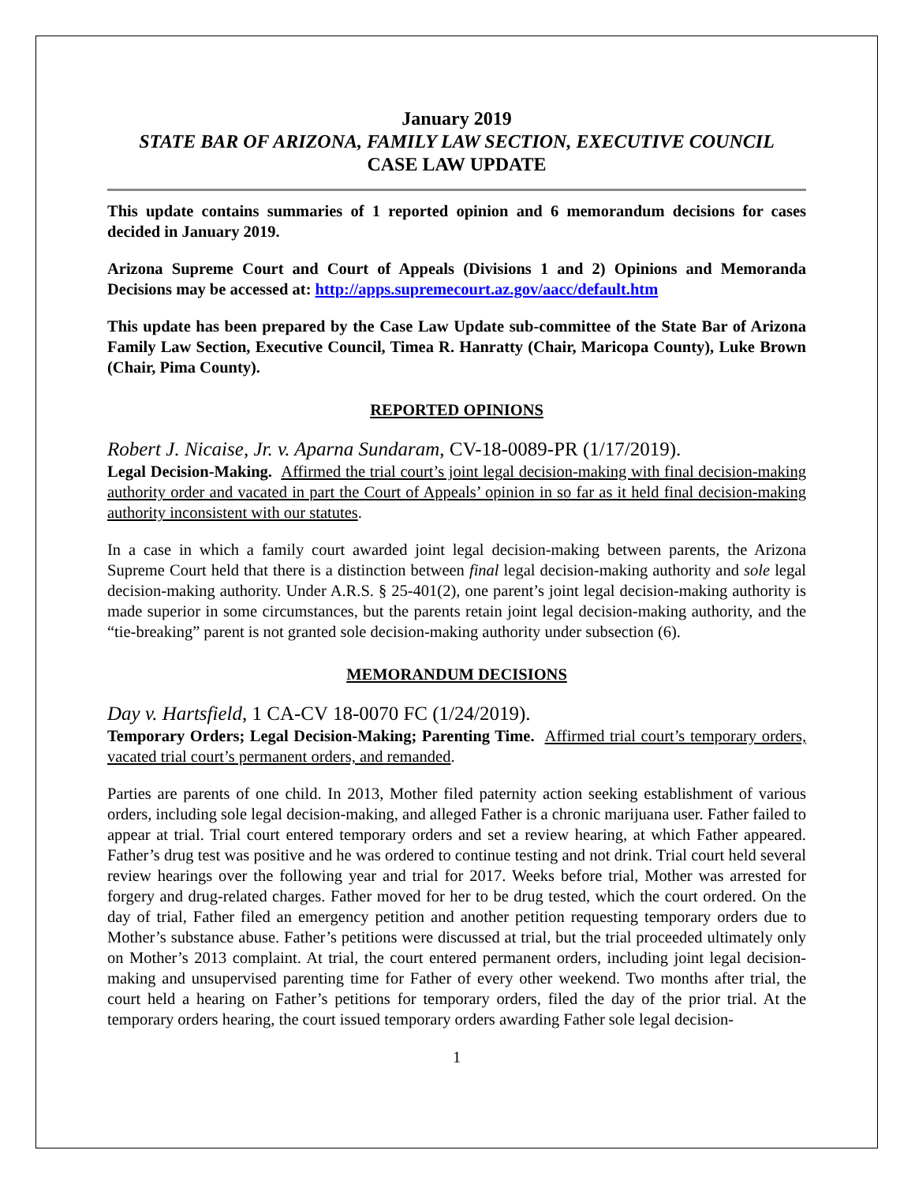January 2019
STATE BAR OF ARIZONA, FAMILY LAW SECTION, EXECUTIVE COUNCIL
CASE LAW UPDATE
This update contains summaries of 1 reported opinion and 6 memorandum decisions for cases decided in January 2019.
Arizona Supreme Court and Court of Appeals (Divisions 1 and 2) Opinions and Memoranda Decisions may be accessed at: http://apps.supremecourt.az.gov/aacc/default.htm
This update has been prepared by the Case Law Update sub-committee of the State Bar of Arizona Family Law Section, Executive Council, Timea R. Hanratty (Chair, Maricopa County), Luke Brown (Chair, Pima County).
REPORTED OPINIONS
Robert J. Nicaise, Jr. v. Aparna Sundaram, CV-18-0089-PR (1/17/2019).
Legal Decision-Making. Affirmed the trial court’s joint legal decision-making with final decision-making authority order and vacated in part the Court of Appeals’ opinion in so far as it held final decision-making authority inconsistent with our statutes.
In a case in which a family court awarded joint legal decision-making between parents, the Arizona Supreme Court held that there is a distinction between final legal decision-making authority and sole legal decision-making authority. Under A.R.S. § 25-401(2), one parent’s joint legal decision-making authority is made superior in some circumstances, but the parents retain joint legal decision-making authority, and the “tie-breaking” parent is not granted sole decision-making authority under subsection (6).
MEMORANDUM DECISIONS
Day v. Hartsfield, 1 CA-CV 18-0070 FC (1/24/2019).
Temporary Orders; Legal Decision-Making; Parenting Time. Affirmed trial court’s temporary orders, vacated trial court’s permanent orders, and remanded.
Parties are parents of one child. In 2013, Mother filed paternity action seeking establishment of various orders, including sole legal decision-making, and alleged Father is a chronic marijuana user. Father failed to appear at trial. Trial court entered temporary orders and set a review hearing, at which Father appeared. Father’s drug test was positive and he was ordered to continue testing and not drink. Trial court held several review hearings over the following year and trial for 2017. Weeks before trial, Mother was arrested for forgery and drug-related charges. Father moved for her to be drug tested, which the court ordered. On the day of trial, Father filed an emergency petition and another petition requesting temporary orders due to Mother’s substance abuse. Father’s petitions were discussed at trial, but the trial proceeded ultimately only on Mother’s 2013 complaint. At trial, the court entered permanent orders, including joint legal decision-making and unsupervised parenting time for Father of every other weekend. Two months after trial, the court held a hearing on Father’s petitions for temporary orders, filed the day of the prior trial. At the temporary orders hearing, the court issued temporary orders awarding Father sole legal decision-
1